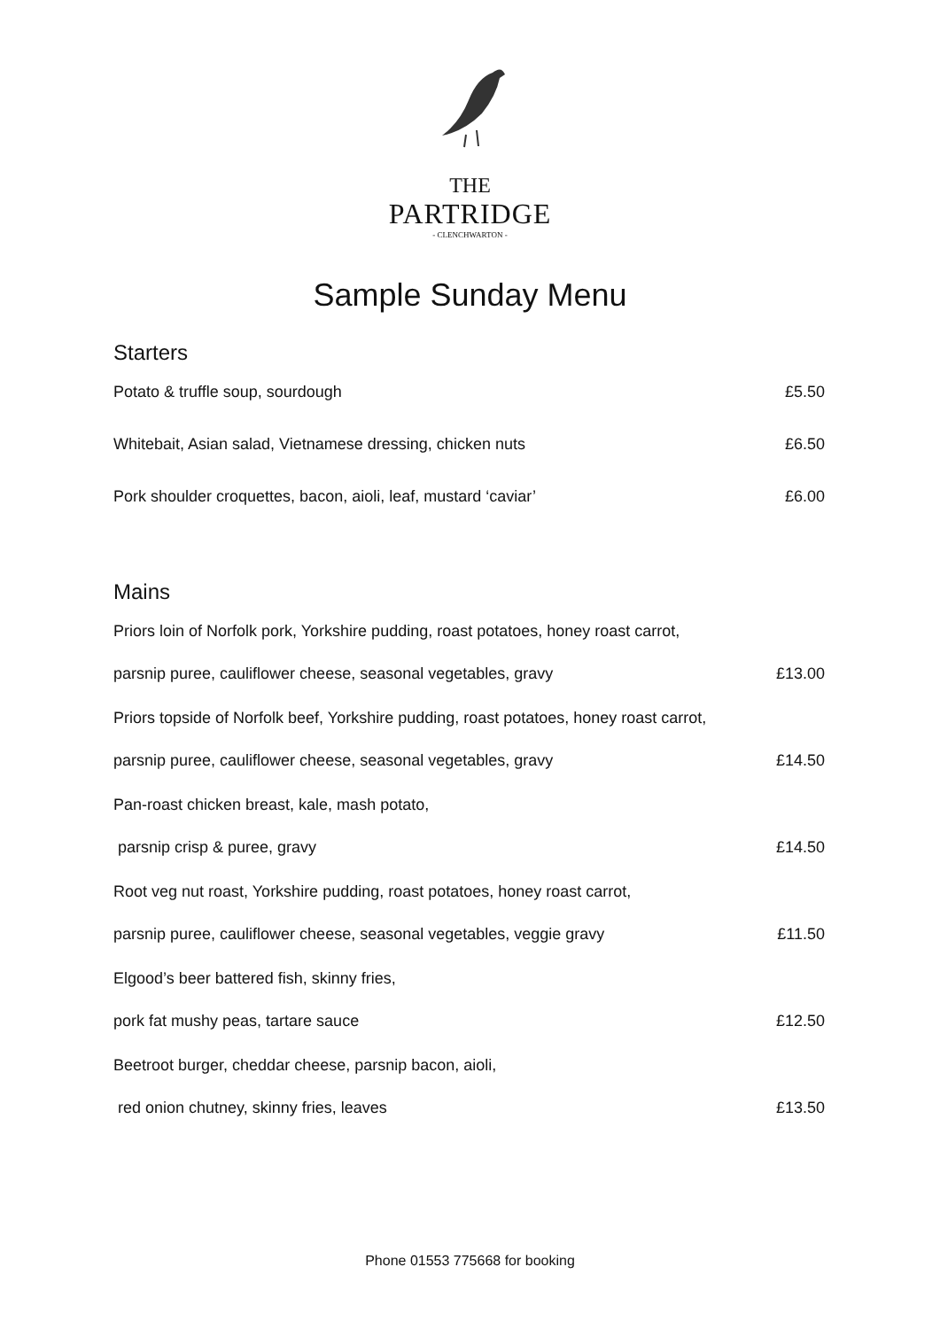THE
PARTRIDGE
- CLENCHWARTON -
Sample Sunday Menu
Starters
Potato & truffle soup, sourdough £5.50
Whitebait, Asian salad, Vietnamese dressing, chicken nuts £6.50
Pork shoulder croquettes, bacon, aioli, leaf, mustard ‘caviar’ £6.00
Mains
Priors loin of Norfolk pork, Yorkshire pudding, roast potatoes, honey roast carrot,
parsnip puree, cauliflower cheese, seasonal vegetables, gravy £13.00
Priors topside of Norfolk beef, Yorkshire pudding, roast potatoes, honey roast carrot,
parsnip puree, cauliflower cheese, seasonal vegetables, gravy £14.50
Pan-roast chicken breast, kale, mash potato,
parsnip crisp & puree, gravy £14.50
Root veg nut roast, Yorkshire pudding, roast potatoes, honey roast carrot,
parsnip puree, cauliflower cheese, seasonal vegetables, veggie gravy £11.50
Elgood’s beer battered fish, skinny fries,
pork fat mushy peas, tartare sauce £12.50
Beetroot burger, cheddar cheese, parsnip bacon, aioli,
red onion chutney, skinny fries, leaves £13.50
Phone 01553 775668 for booking